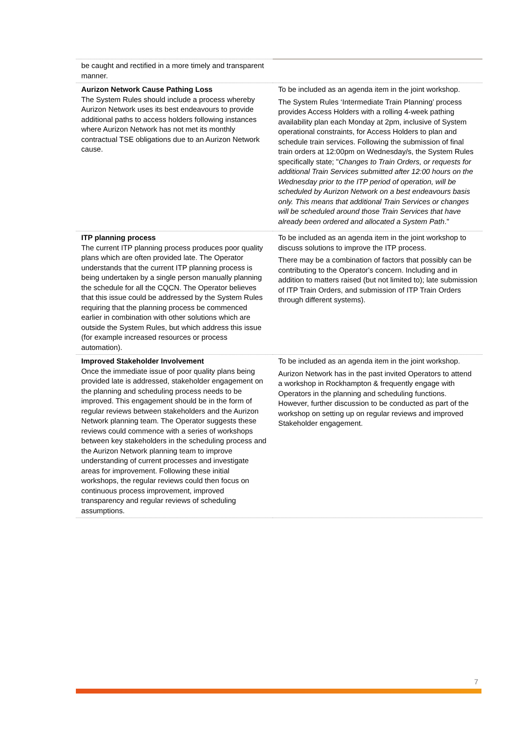| be caught and rectified in a more timely and transparent manner. | |
| Aurizon Network Cause Pathing Loss The System Rules should include a process whereby Aurizon Network uses its best endeavours to provide additional paths to access holders following instances where Aurizon Network has not met its monthly contractual TSE obligations due to an Aurizon Network cause. | To be included as an agenda item in the joint workshop. The System Rules ‘Intermediate Train Planning’ process provides Access Holders with a rolling 4-week pathing availability plan each Monday at 2pm, inclusive of System operational constraints, for Access Holders to plan and schedule train services. Following the submission of final train orders at 12:00pm on Wednesday/s, the System Rules specifically state; " Changes to Train Orders, or requests for additional Train Services submitted after 12:00 hours on the Wednesday prior to the ITP period of operation, will be scheduled by Aurizon Network on a best endeavours basis only. This means that additional Train Services or changes will be scheduled around those Train Services that have already been ordered and allocated a System Path ." |
| ITP planning process The current ITP planning process produces poor quality plans which are often provided late. The Operator understands that the current ITP planning process is being undertaken by a single person manually planning the schedule for all the CQCN. The Operator believes that this issue could be addressed by the System Rules requiring that the planning process be commenced earlier in combination with other solutions which are outside the System Rules, but which address this issue (for example increased resources or process automation). | To be included as an agenda item in the joint workshop to discuss solutions to improve the ITP process. There may be a combination of factors that possibly can be contributing to the Operator's concern. Including and in addition to matters raised (but not limited to); late submission of ITP Train Orders, and submission of ITP Train Orders through different systems). |
| Improved Stakeholder Involvement Once the immediate issue of poor quality plans being provided late is addressed, stakeholder engagement on the planning and scheduling process needs to be improved. This engagement should be in the form of regular reviews between stakeholders and the Aurizon Network planning team. The Operator suggests these reviews could commence with a series of workshops between key stakeholders in the scheduling process and the Aurizon Network planning team to improve understanding of current processes and investigate areas for improvement. Following these initial workshops, the regular reviews could then focus on continuous process improvement, improved transparency and regular reviews of scheduling assumptions. | To be included as an agenda item in the joint workshop. Aurizon Network has in the past invited Operators to attend a workshop in Rockhampton & frequently engage with Operators in the planning and scheduling functions. However, further discussion to be conducted as part of the workshop on setting up on regular reviews and improved Stakeholder engagement. |
7